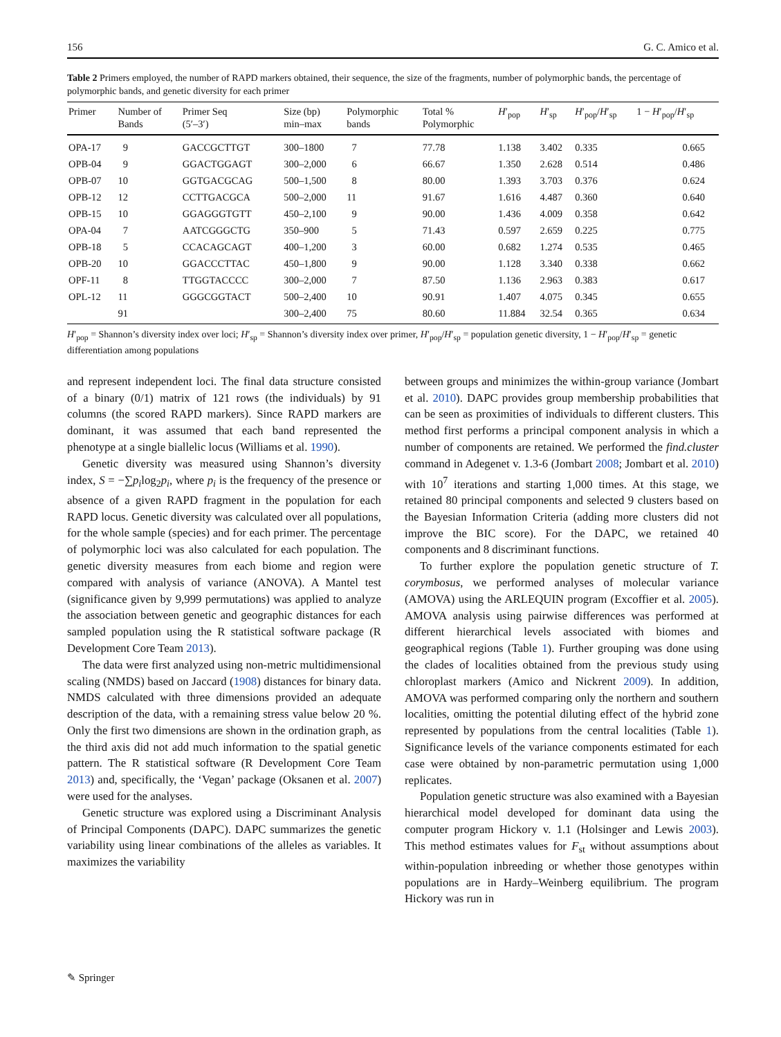156 G. C. Amico et al.
Table 2 Primers employed, the number of RAPD markers obtained, their sequence, the size of the fragments, number of polymorphic bands, the percentage of polymorphic bands, and genetic diversity for each primer
| Primer | Number of Bands | Primer Seq (5′–3′) | Size (bp) min–max | Polymorphic bands | Total % Polymorphic | H ′<sub>pop</sub> | H ′<sub>sp</sub> | H ′<sub>pop</sub>/ H ′<sub>sp</sub> | 1 − H ′<sub>pop</sub>/ H ′<sub>sp</sub> |
| --- | --- | --- | --- | --- | --- | --- | --- | --- | --- |
| OPA-17 | 9 | GACCGCTTGT | 300–1800 | 7 | 77.78 | 1.138 | 3.402 | 0.335 | 0.665 |
| OPB-04 | 9 | GGACTGGAGT | 300–2,000 | 6 | 66.67 | 1.350 | 2.628 | 0.514 | 0.486 |
| OPB-07 | 10 | GGTGACGCAG | 500–1,500 | 8 | 80.00 | 1.393 | 3.703 | 0.376 | 0.624 |
| OPB-12 | 12 | CCTTGACGCA | 500–2,000 | 11 | 91.67 | 1.616 | 4.487 | 0.360 | 0.640 |
| OPB-15 | 10 | GGAGGGTGTT | 450–2,100 | 9 | 90.00 | 1.436 | 4.009 | 0.358 | 0.642 |
| OPA-04 | 7 | AATCGGGCTG | 350–900 | 5 | 71.43 | 0.597 | 2.659 | 0.225 | 0.775 |
| OPB-18 | 5 | CCACAGCAGT | 400–1,200 | 3 | 60.00 | 0.682 | 1.274 | 0.535 | 0.465 |
| OPB-20 | 10 | GGACCCTTAC | 450–1,800 | 9 | 90.00 | 1.128 | 3.340 | 0.338 | 0.662 |
| OPF-11 | 8 | TTGGTACCCC | 300–2,000 | 7 | 87.50 | 1.136 | 2.963 | 0.383 | 0.617 |
| OPL-12 | 11 | GGGCGGTACT | 500–2,400 | 10 | 90.91 | 1.407 | 4.075 | 0.345 | 0.655 |
| | 91 | | 300–2,400 | 75 | 80.60 | 11.884 | 32.54 | 0.365 | 0.634 |
H′<sub>pop</sub> = Shannon’s diversity index over loci; H′<sub>sp</sub> = Shannon’s diversity index over primer, H′<sub>pop</sub>/H′<sub>sp</sub> = population genetic diversity, 1 − H′<sub>pop</sub>/H′<sub>sp</sub> = genetic differentiation among populations
and represent independent loci. The final data structure consisted of a binary (0/1) matrix of 121 rows (the individuals) by 91 columns (the scored RAPD markers). Since RAPD markers are dominant, it was assumed that each band represented the phenotype at a single biallelic locus (Williams et al. 1990).
Genetic diversity was measured using Shannon’s diversity index, S = −∑p<sub>i</sub>log<sub>2</sub>p<sub>i</sub>, where p<sub>i</sub> is the frequency of the presence or absence of a given RAPD fragment in the population for each RAPD locus. Genetic diversity was calculated over all populations, for the whole sample (species) and for each primer. The percentage of polymorphic loci was also calculated for each population. The genetic diversity measures from each biome and region were compared with analysis of variance (ANOVA). A Mantel test (significance given by 9,999 permutations) was applied to analyze the association between genetic and geographic distances for each sampled population using the R statistical software package (R Development Core Team 2013).
The data were first analyzed using non-metric multidimensional scaling (NMDS) based on Jaccard (1908) distances for binary data. NMDS calculated with three dimensions provided an adequate description of the data, with a remaining stress value below 20 %. Only the first two dimensions are shown in the ordination graph, as the third axis did not add much information to the spatial genetic pattern. The R statistical software (R Development Core Team 2013) and, specifically, the ‘Vegan’ package (Oksanen et al. 2007) were used for the analyses.
Genetic structure was explored using a Discriminant Analysis of Principal Components (DAPC). DAPC summarizes the genetic variability using linear combinations of the alleles as variables. It maximizes the variability
between groups and minimizes the within-group variance (Jombart et al. 2010). DAPC provides group membership probabilities that can be seen as proximities of individuals to different clusters. This method first performs a principal component analysis in which a number of components are retained. We performed the find.cluster command in Adegenet v. 1.3-6 (Jombart 2008; Jombart et al. 2010) with 10<sup>7</sup> iterations and starting 1,000 times. At this stage, we retained 80 principal components and selected 9 clusters based on the Bayesian Information Criteria (adding more clusters did not improve the BIC score). For the DAPC, we retained 40 components and 8 discriminant functions.
To further explore the population genetic structure of T. corymbosus, we performed analyses of molecular variance (AMOVA) using the ARLEQUIN program (Excoffier et al. 2005). AMOVA analysis using pairwise differences was performed at different hierarchical levels associated with biomes and geographical regions (Table 1). Further grouping was done using the clades of localities obtained from the previous study using chloroplast markers (Amico and Nickrent 2009). In addition, AMOVA was performed comparing only the northern and southern localities, omitting the potential diluting effect of the hybrid zone represented by populations from the central localities (Table 1). Significance levels of the variance components estimated for each case were obtained by non-parametric permutation using 1,000 replicates.
Population genetic structure was also examined with a Bayesian hierarchical model developed for dominant data using the computer program Hickory v. 1.1 (Holsinger and Lewis 2003). This method estimates values for F<sub>st</sub> without assumptions about within-population inbreeding or whether those genotypes within populations are in Hardy–Weinberg equilibrium. The program Hickory was run in
✎ Springer